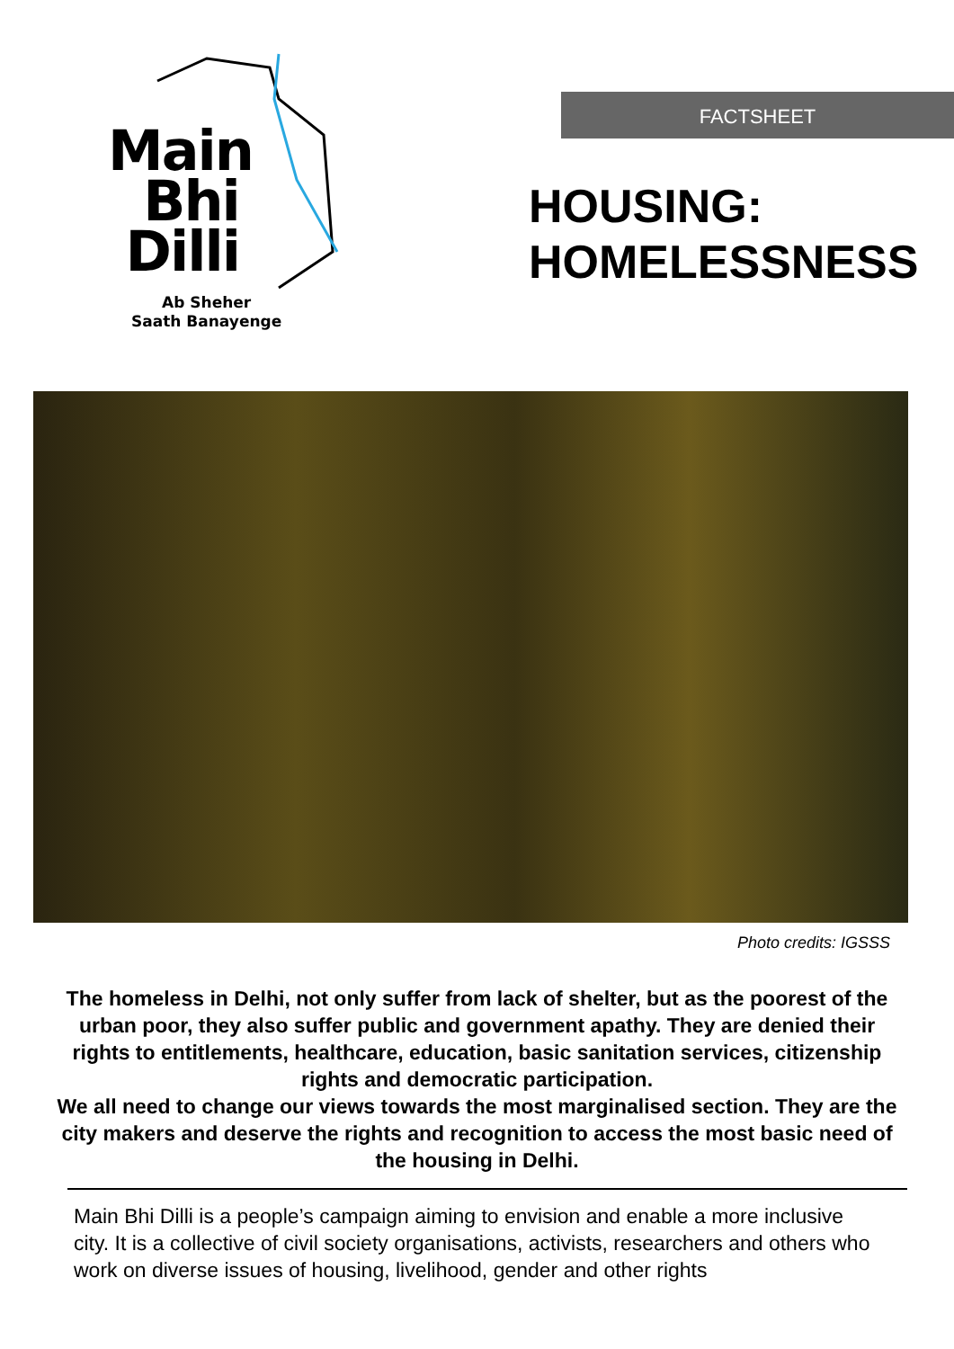Main
Bhi
Dilli
Ab Sheher
Saath Banayenge
FACTSHEET
HOUSING:
HOMELESSNESS
Photo credits: IGSSS
The homeless in Delhi, not only suffer from lack of shelter, but as the poorest of the urban poor, they also suffer public and government apathy. They are denied their rights to entitlements, healthcare, education, basic sanitation services, citizenship rights and democratic participation.
We all need to change our views towards the most marginalised section. They are the city makers and deserve the rights and recognition to access the most basic need of the housing in Delhi.
Main Bhi Dilli is a people’s campaign aiming to envision and enable a more inclusive city. It is a collective of civil society organisations, activists, researchers and others who work on diverse issues of housing, livelihood, gender and other rights